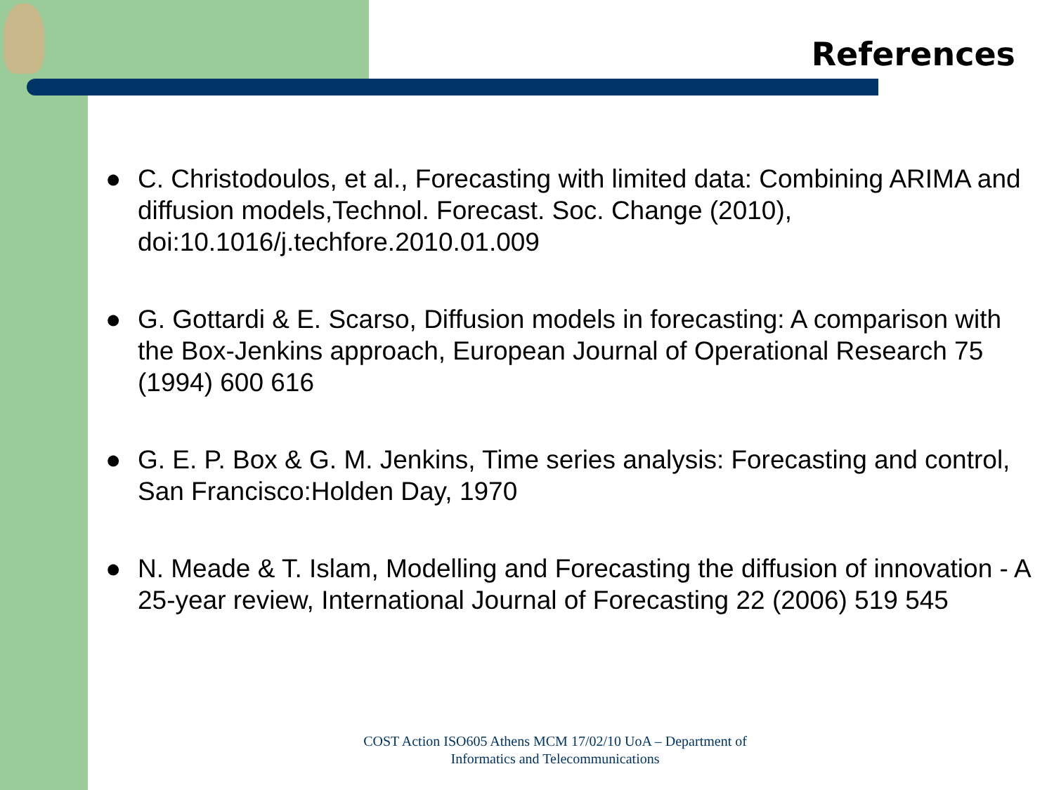References
● C. Christodoulos, et al., Forecasting with limited data: Combining ARIMA and diffusion models,Technol. Forecast. Soc. Change (2010), doi:10.1016/j.techfore.2010.01.009
● G. Gottardi & E. Scarso, Diffusion models in forecasting: A comparison with the Box-Jenkins approach, European Journal of Operational Research 75 (1994) 600 616
● G. E. P. Box & G. M. Jenkins, Time series analysis: Forecasting and control, San Francisco:Holden Day, 1970
● N. Meade & T. Islam, Modelling and Forecasting the diffusion of innovation - A 25-year review, International Journal of Forecasting 22 (2006) 519 545
COST Action ISO605 Athens MCM 17/02/10 UoA – Department of Informatics and Telecommunications